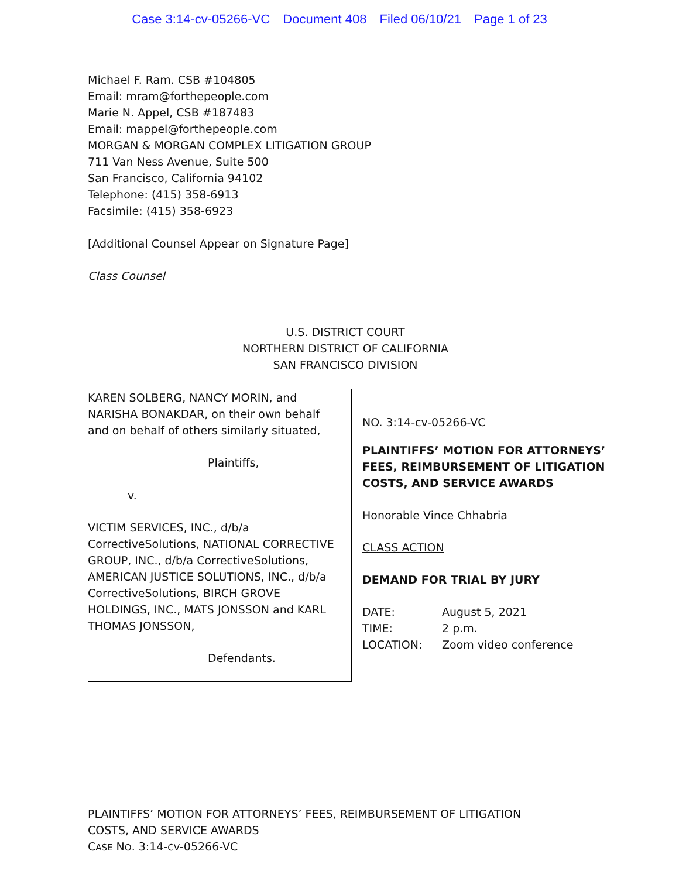Case 3:14-cv-05266-VC Document 408 Filed 06/10/21 Page 1 of 23
Michael F. Ram. CSB #104805
Email: mram@forthepeople.com
Marie N. Appel, CSB #187483
Email: mappel@forthepeople.com
MORGAN & MORGAN COMPLEX LITIGATION GROUP
711 Van Ness Avenue, Suite 500
San Francisco, California 94102
Telephone: (415) 358-6913
Facsimile: (415) 358-6923
[Additional Counsel Appear on Signature Page]
Class Counsel
U.S. DISTRICT COURT
NORTHERN DISTRICT OF CALIFORNIA
SAN FRANCISCO DIVISION
KAREN SOLBERG, NANCY MORIN, and NARISHA BONAKDAR, on their own behalf and on behalf of others similarly situated,
Plaintiffs,
v.
VICTIM SERVICES, INC., d/b/a CorrectiveSolutions, NATIONAL CORRECTIVE GROUP, INC., d/b/a CorrectiveSolutions, AMERICAN JUSTICE SOLUTIONS, INC., d/b/a CorrectiveSolutions, BIRCH GROVE HOLDINGS, INC., MATS JONSSON and KARL THOMAS JONSSON,
Defendants.
NO. 3:14-cv-05266-VC
PLAINTIFFS’ MOTION FOR ATTORNEYS’
FEES, REIMBURSEMENT OF LITIGATION
COSTS, AND SERVICE AWARDS
Honorable Vince Chhabria
CLASS ACTION
DEMAND FOR TRIAL BY JURY
DATE: August 5, 2021 TIME: 2 p.m. LOCATION: Zoom video conference
PLAINTIFFS’ MOTION FOR ATTORNEYS’ FEES, REIMBURSEMENT OF LITIGATION
COSTS, AND SERVICE AWARDS
CASE NO. 3:14-CV-05266-VC